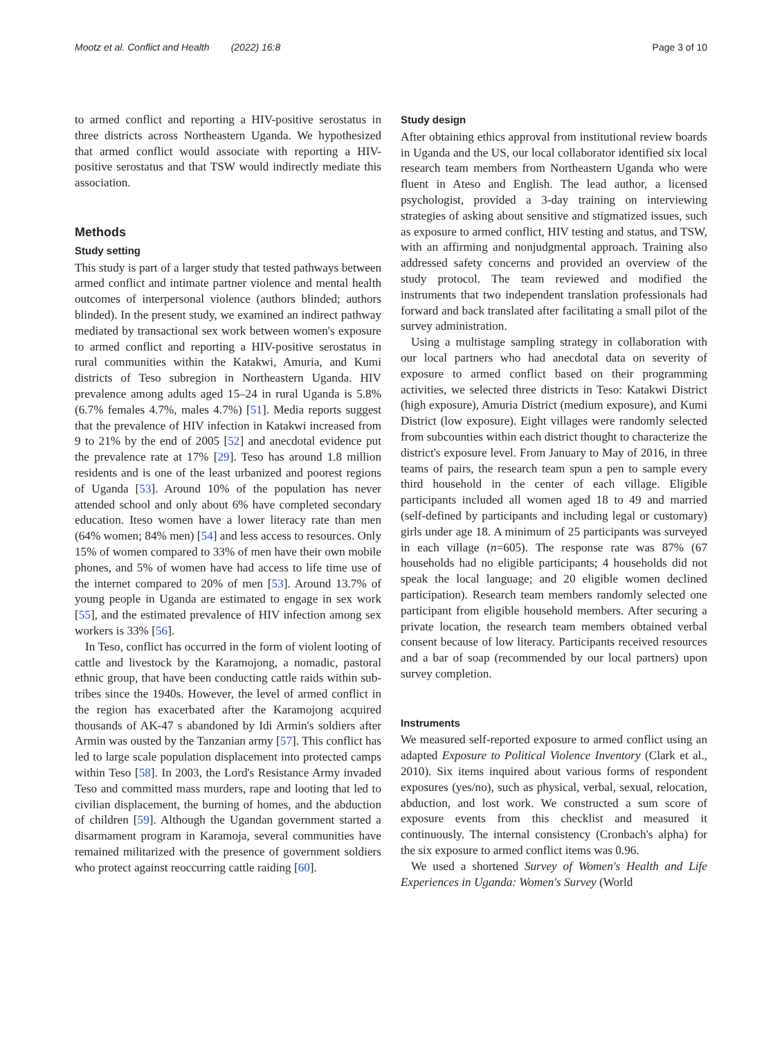Mootz et al. Conflict and Health (2022) 16:8 Page 3 of 10
to armed conflict and reporting a HIV-positive serostatus in three districts across Northeastern Uganda. We hypothesized that armed conflict would associate with reporting a HIV-positive serostatus and that TSW would indirectly mediate this association.
Methods
Study setting
This study is part of a larger study that tested pathways between armed conflict and intimate partner violence and mental health outcomes of interpersonal violence (authors blinded; authors blinded). In the present study, we examined an indirect pathway mediated by transactional sex work between women's exposure to armed conflict and reporting a HIV-positive serostatus in rural communities within the Katakwi, Amuria, and Kumi districts of Teso subregion in Northeastern Uganda. HIV prevalence among adults aged 15–24 in rural Uganda is 5.8% (6.7% females 4.7%, males 4.7%) [51]. Media reports suggest that the prevalence of HIV infection in Katakwi increased from 9 to 21% by the end of 2005 [52] and anecdotal evidence put the prevalence rate at 17% [29]. Teso has around 1.8 million residents and is one of the least urbanized and poorest regions of Uganda [53]. Around 10% of the population has never attended school and only about 6% have completed secondary education. Iteso women have a lower literacy rate than men (64% women; 84% men) [54] and less access to resources. Only 15% of women compared to 33% of men have their own mobile phones, and 5% of women have had access to life time use of the internet compared to 20% of men [53]. Around 13.7% of young people in Uganda are estimated to engage in sex work [55], and the estimated prevalence of HIV infection among sex workers is 33% [56].
In Teso, conflict has occurred in the form of violent looting of cattle and livestock by the Karamojong, a nomadic, pastoral ethnic group, that have been conducting cattle raids within sub-tribes since the 1940s. However, the level of armed conflict in the region has exacerbated after the Karamojong acquired thousands of AK-47 s abandoned by Idi Armin's soldiers after Armin was ousted by the Tanzanian army [57]. This conflict has led to large scale population displacement into protected camps within Teso [58]. In 2003, the Lord's Resistance Army invaded Teso and committed mass murders, rape and looting that led to civilian displacement, the burning of homes, and the abduction of children [59]. Although the Ugandan government started a disarmament program in Karamoja, several communities have remained militarized with the presence of government soldiers who protect against reoccurring cattle raiding [60].
Study design
After obtaining ethics approval from institutional review boards in Uganda and the US, our local collaborator identified six local research team members from Northeastern Uganda who were fluent in Ateso and English. The lead author, a licensed psychologist, provided a 3-day training on interviewing strategies of asking about sensitive and stigmatized issues, such as exposure to armed conflict, HIV testing and status, and TSW, with an affirming and nonjudgmental approach. Training also addressed safety concerns and provided an overview of the study protocol. The team reviewed and modified the instruments that two independent translation professionals had forward and back translated after facilitating a small pilot of the survey administration.
Using a multistage sampling strategy in collaboration with our local partners who had anecdotal data on severity of exposure to armed conflict based on their programming activities, we selected three districts in Teso: Katakwi District (high exposure), Amuria District (medium exposure), and Kumi District (low exposure). Eight villages were randomly selected from subcounties within each district thought to characterize the district's exposure level. From January to May of 2016, in three teams of pairs, the research team spun a pen to sample every third household in the center of each village. Eligible participants included all women aged 18 to 49 and married (self-defined by participants and including legal or customary) girls under age 18. A minimum of 25 participants was surveyed in each village (n=605). The response rate was 87% (67 households had no eligible participants; 4 households did not speak the local language; and 20 eligible women declined participation). Research team members randomly selected one participant from eligible household members. After securing a private location, the research team members obtained verbal consent because of low literacy. Participants received resources and a bar of soap (recommended by our local partners) upon survey completion.
Instruments
We measured self-reported exposure to armed conflict using an adapted Exposure to Political Violence Inventory (Clark et al., 2010). Six items inquired about various forms of respondent exposures (yes/no), such as physical, verbal, sexual, relocation, abduction, and lost work. We constructed a sum score of exposure events from this checklist and measured it continuously. The internal consistency (Cronbach's alpha) for the six exposure to armed conflict items was 0.96.
We used a shortened Survey of Women's Health and Life Experiences in Uganda: Women's Survey (World